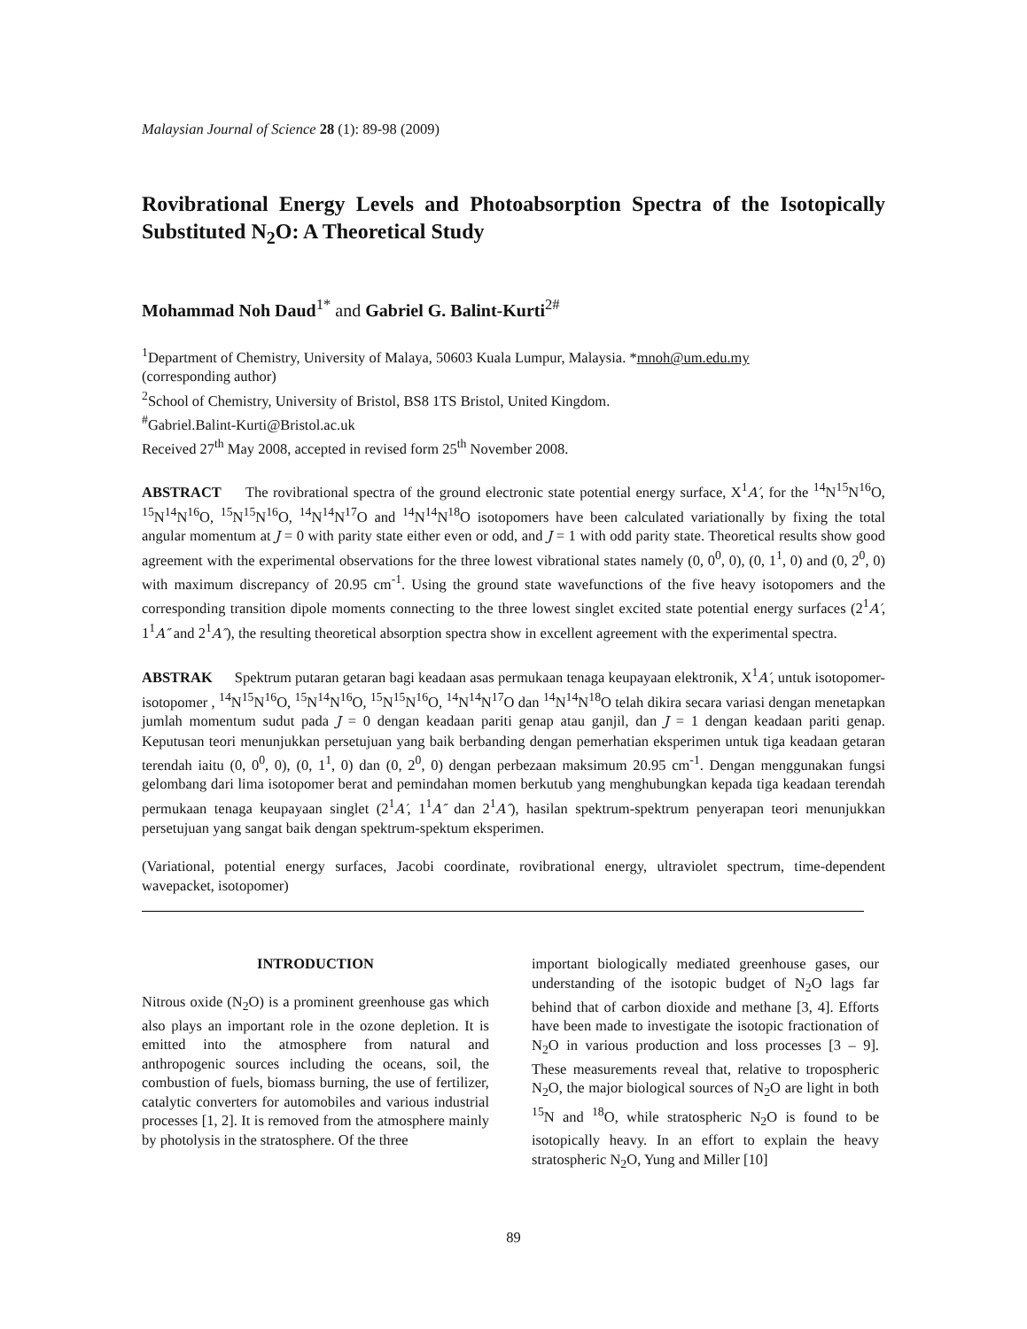Malaysian Journal of Science 28 (1): 89-98 (2009)
Rovibrational Energy Levels and Photoabsorption Spectra of the Isotopically Substituted N<sub>2</sub>O: A Theoretical Study
Mohammad Noh Daud<sup>1*</sup> and Gabriel G. Balint-Kurti<sup>2#</sup>
<sup>1</sup> Department of Chemistry, University of Malaya, 50603 Kuala Lumpur, Malaysia. *mnoh@um.edu.my
(corresponding author)
<sup>2</sup> School of Chemistry, University of Bristol, BS8 1TS Bristol, United Kingdom.
<sup>#</sup> Gabriel.Balint-Kurti@Bristol.ac.uk
Received 27<sup>th</sup> May 2008, accepted in revised form 25<sup>th</sup> November 2008.
ABSTRACT The rovibrational spectra of the ground electronic state potential energy surface, X<sup>1</sup>A′, for the <sup>14</sup>N<sup>15</sup>N<sup>16</sup>O, <sup>15</sup>N<sup>14</sup>N<sup>16</sup>O, <sup>15</sup>N<sup>15</sup>N<sup>16</sup>O, <sup>14</sup>N<sup>14</sup>N<sup>17</sup>O and <sup>14</sup>N<sup>14</sup>N<sup>18</sup>O isotopomers have been calculated variationally by fixing the total angular momentum at J = 0 with parity state either even or odd, and J = 1 with odd parity state. Theoretical results show good agreement with the experimental observations for the three lowest vibrational states namely (0, 0<sup>0</sup>, 0), (0, 1<sup>1</sup>, 0) and (0, 2<sup>0</sup>, 0) with maximum discrepancy of 20.95 cm<sup>-1</sup>. Using the ground state wavefunctions of the five heavy isotopomers and the corresponding transition dipole moments connecting to the three lowest singlet excited state potential energy surfaces (2<sup>1</sup>A′, 1<sup>1</sup>A″ and 2<sup>1</sup>A″), the resulting theoretical absorption spectra show in excellent agreement with the experimental spectra.
ABSTRAK Spektrum putaran getaran bagi keadaan asas permukaan tenaga keupayaan elektronik, X<sup>1</sup>A′, untuk isotopomer-isotopomer , <sup>14</sup>N<sup>15</sup>N<sup>16</sup>O, <sup>15</sup>N<sup>14</sup>N<sup>16</sup>O, <sup>15</sup>N<sup>15</sup>N<sup>16</sup>O, <sup>14</sup>N<sup>14</sup>N<sup>17</sup>O dan <sup>14</sup>N<sup>14</sup>N<sup>18</sup>O telah dikira secara variasi dengan menetapkan jumlah momentum sudut pada J = 0 dengan keadaan pariti genap atau ganjil, dan J = 1 dengan keadaan pariti genap. Keputusan teori menunjukkan persetujuan yang baik berbanding dengan pemerhatian eksperimen untuk tiga keadaan getaran terendah iaitu (0, 0<sup>0</sup>, 0), (0, 1<sup>1</sup>, 0) dan (0, 2<sup>0</sup>, 0) dengan perbezaan maksimum 20.95 cm<sup>-1</sup>. Dengan menggunakan fungsi gelombang dari lima isotopomer berat and pemindahan momen berkutub yang menghubungkan kepada tiga keadaan terendah permukaan tenaga keupayaan singlet (2<sup>1</sup>A′, 1<sup>1</sup>A″ dan 2<sup>1</sup>A″), hasilan spektrum-spektrum penyerapan teori menunjukkan persetujuan yang sangat baik dengan spektrum-spektum eksperimen.
(Variational, potential energy surfaces, Jacobi coordinate, rovibrational energy, ultraviolet spectrum, time-dependent wavepacket, isotopomer)
INTRODUCTION
Nitrous oxide (N<sub>2</sub>O) is a prominent greenhouse gas which also plays an important role in the ozone depletion. It is emitted into the atmosphere from natural and anthropogenic sources including the oceans, soil, the combustion of fuels, biomass burning, the use of fertilizer, catalytic converters for automobiles and various industrial processes [1, 2]. It is removed from the atmosphere mainly by photolysis in the stratosphere. Of the three
important biologically mediated greenhouse gases, our understanding of the isotopic budget of N<sub>2</sub>O lags far behind that of carbon dioxide and methane [3, 4]. Efforts have been made to investigate the isotopic fractionation of N<sub>2</sub>O in various production and loss processes [3 – 9]. These measurements reveal that, relative to tropospheric N<sub>2</sub>O, the major biological sources of N<sub>2</sub>O are light in both <sup>15</sup>N and <sup>18</sup>O, while stratospheric N<sub>2</sub>O is found to be isotopically heavy. In an effort to explain the heavy stratospheric N<sub>2</sub>O, Yung and Miller [10]
89